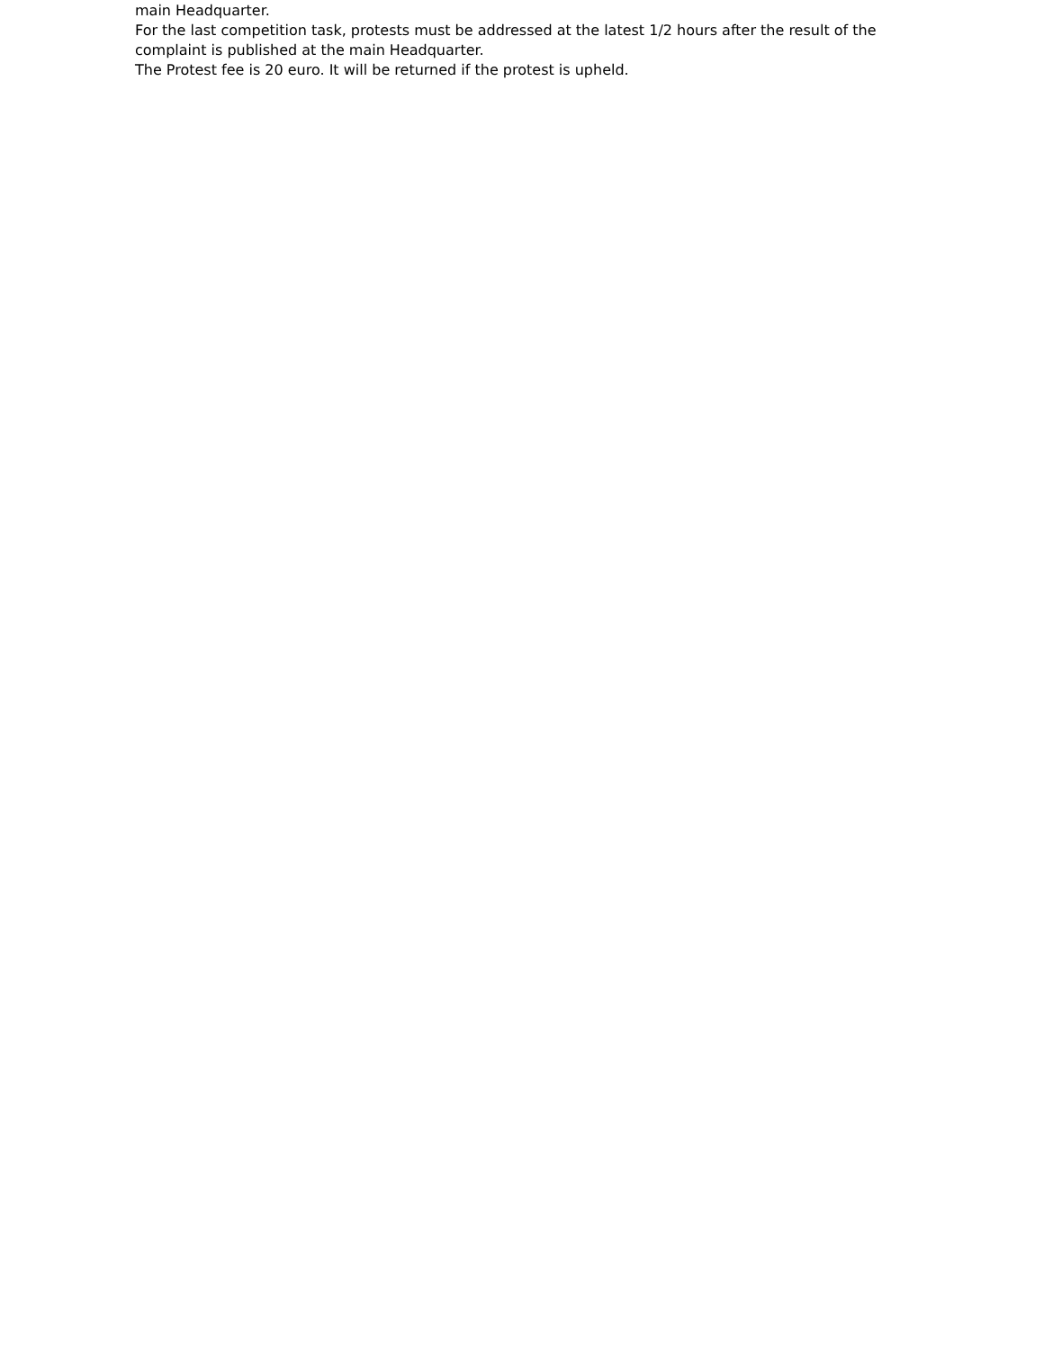main Headquarter.
For the last competition task, protests must be addressed at the latest 1/2 hours after the result of the complaint is published at the main Headquarter.
The Protest fee is 20 euro. It will be returned if the protest is upheld.